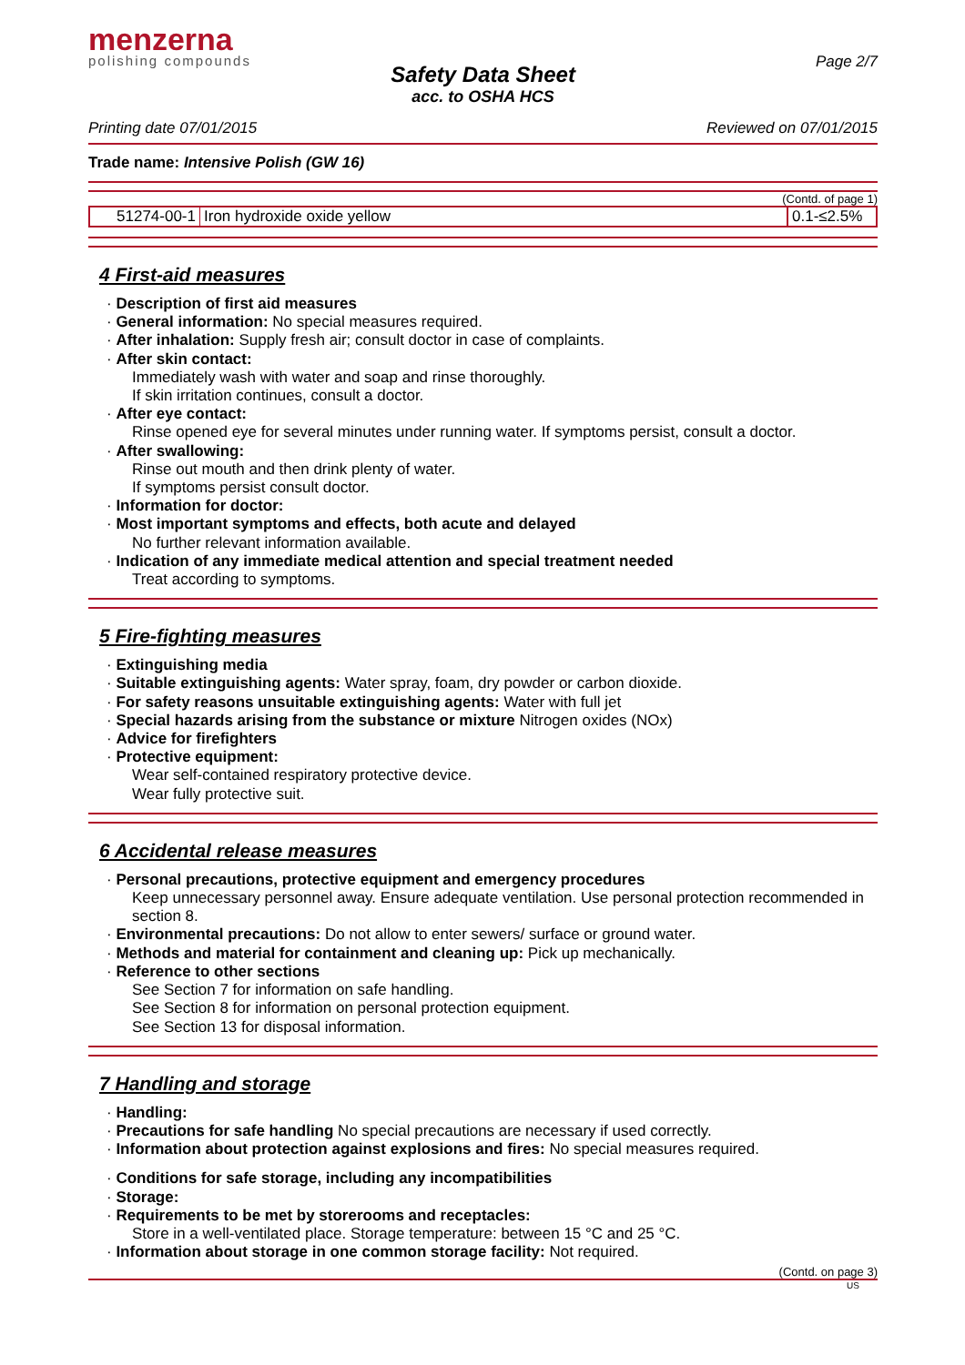menzerna
polishing compounds
Page 2/7
Safety Data Sheet
acc. to OSHA HCS
Printing date 07/01/2015 Reviewed on 07/01/2015
Trade name: Intensive Polish (GW 16)
(Contd. of page 1)
| 51274-00-1 | Iron hydroxide oxide yellow | 0.1-≤2.5% |
4 First-aid measures
· Description of first aid measures
· General information: No special measures required.
· After inhalation: Supply fresh air; consult doctor in case of complaints.
· After skin contact:
Immediately wash with water and soap and rinse thoroughly.
If skin irritation continues, consult a doctor.
· After eye contact:
Rinse opened eye for several minutes under running water. If symptoms persist, consult a doctor.
· After swallowing:
Rinse out mouth and then drink plenty of water.
If symptoms persist consult doctor.
· Information for doctor:
· Most important symptoms and effects, both acute and delayed
No further relevant information available.
· Indication of any immediate medical attention and special treatment needed
Treat according to symptoms.
5 Fire-fighting measures
· Extinguishing media
· Suitable extinguishing agents: Water spray, foam, dry powder or carbon dioxide.
· For safety reasons unsuitable extinguishing agents: Water with full jet
· Special hazards arising from the substance or mixture Nitrogen oxides (NOx)
· Advice for firefighters
· Protective equipment:
Wear self-contained respiratory protective device.
Wear fully protective suit.
6 Accidental release measures
· Personal precautions, protective equipment and emergency procedures
Keep unnecessary personnel away. Ensure adequate ventilation. Use personal protection recommended in section 8.
· Environmental precautions: Do not allow to enter sewers/ surface or ground water.
· Methods and material for containment and cleaning up: Pick up mechanically.
· Reference to other sections
See Section 7 for information on safe handling.
See Section 8 for information on personal protection equipment.
See Section 13 for disposal information.
7 Handling and storage
· Handling:
· Precautions for safe handling No special precautions are necessary if used correctly.
· Information about protection against explosions and fires: No special measures required.
· Conditions for safe storage, including any incompatibilities
· Storage:
· Requirements to be met by storerooms and receptacles:
Store in a well-ventilated place. Storage temperature: between 15 °C and 25 °C.
· Information about storage in one common storage facility: Not required.
(Contd. on page 3)
US